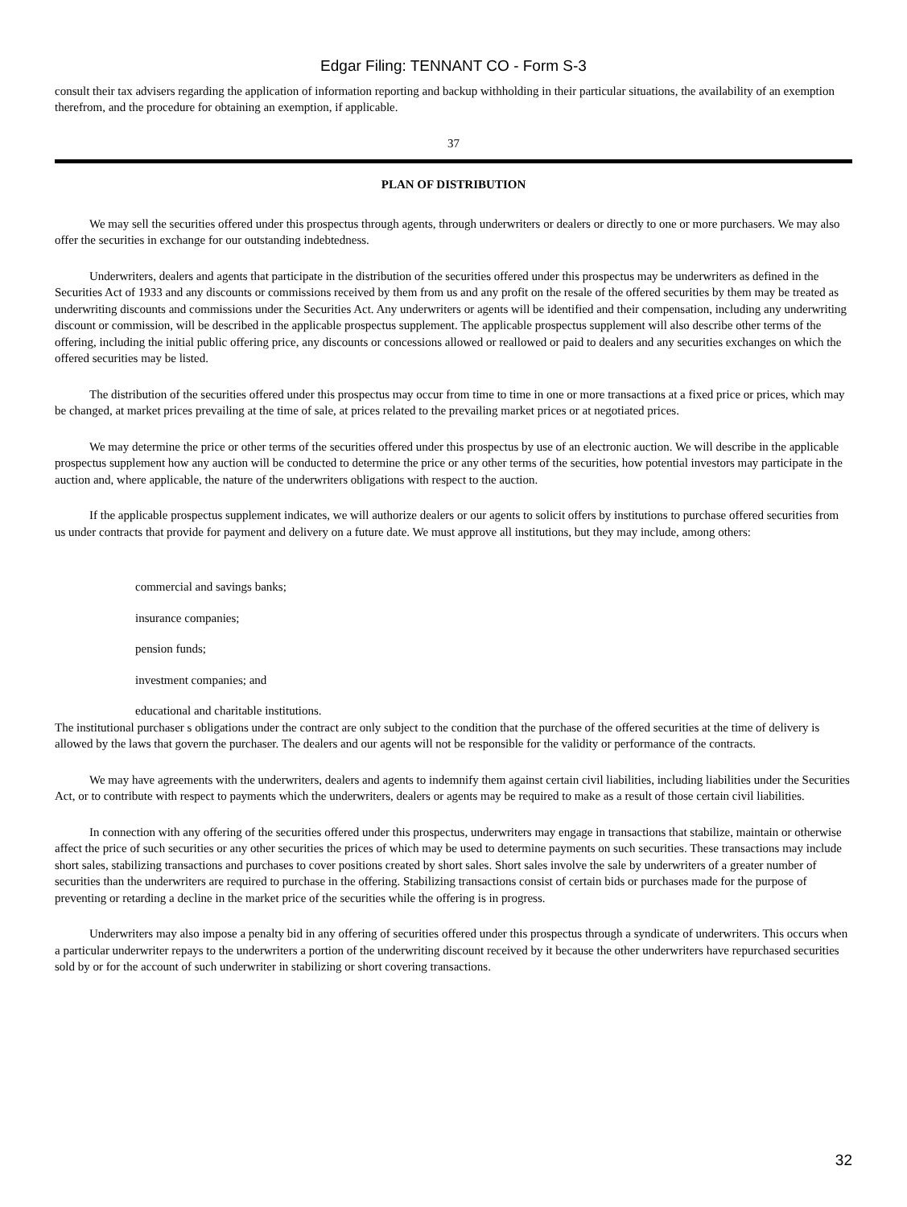Edgar Filing: TENNANT CO - Form S-3
consult their tax advisers regarding the application of information reporting and backup withholding in their particular situations, the availability of an exemption therefrom, and the procedure for obtaining an exemption, if applicable.
37
PLAN OF DISTRIBUTION
We may sell the securities offered under this prospectus through agents, through underwriters or dealers or directly to one or more purchasers. We may also offer the securities in exchange for our outstanding indebtedness.
Underwriters, dealers and agents that participate in the distribution of the securities offered under this prospectus may be underwriters as defined in the Securities Act of 1933 and any discounts or commissions received by them from us and any profit on the resale of the offered securities by them may be treated as underwriting discounts and commissions under the Securities Act. Any underwriters or agents will be identified and their compensation, including any underwriting discount or commission, will be described in the applicable prospectus supplement. The applicable prospectus supplement will also describe other terms of the offering, including the initial public offering price, any discounts or concessions allowed or reallowed or paid to dealers and any securities exchanges on which the offered securities may be listed.
The distribution of the securities offered under this prospectus may occur from time to time in one or more transactions at a fixed price or prices, which may be changed, at market prices prevailing at the time of sale, at prices related to the prevailing market prices or at negotiated prices.
We may determine the price or other terms of the securities offered under this prospectus by use of an electronic auction. We will describe in the applicable prospectus supplement how any auction will be conducted to determine the price or any other terms of the securities, how potential investors may participate in the auction and, where applicable, the nature of the underwriters obligations with respect to the auction.
If the applicable prospectus supplement indicates, we will authorize dealers or our agents to solicit offers by institutions to purchase offered securities from us under contracts that provide for payment and delivery on a future date. We must approve all institutions, but they may include, among others:
commercial and savings banks;
insurance companies;
pension funds;
investment companies; and
educational and charitable institutions.
The institutional purchaser s obligations under the contract are only subject to the condition that the purchase of the offered securities at the time of delivery is allowed by the laws that govern the purchaser. The dealers and our agents will not be responsible for the validity or performance of the contracts.
We may have agreements with the underwriters, dealers and agents to indemnify them against certain civil liabilities, including liabilities under the Securities Act, or to contribute with respect to payments which the underwriters, dealers or agents may be required to make as a result of those certain civil liabilities.
In connection with any offering of the securities offered under this prospectus, underwriters may engage in transactions that stabilize, maintain or otherwise affect the price of such securities or any other securities the prices of which may be used to determine payments on such securities. These transactions may include short sales, stabilizing transactions and purchases to cover positions created by short sales. Short sales involve the sale by underwriters of a greater number of securities than the underwriters are required to purchase in the offering. Stabilizing transactions consist of certain bids or purchases made for the purpose of preventing or retarding a decline in the market price of the securities while the offering is in progress.
Underwriters may also impose a penalty bid in any offering of securities offered under this prospectus through a syndicate of underwriters. This occurs when a particular underwriter repays to the underwriters a portion of the underwriting discount received by it because the other underwriters have repurchased securities sold by or for the account of such underwriter in stabilizing or short covering transactions.
32